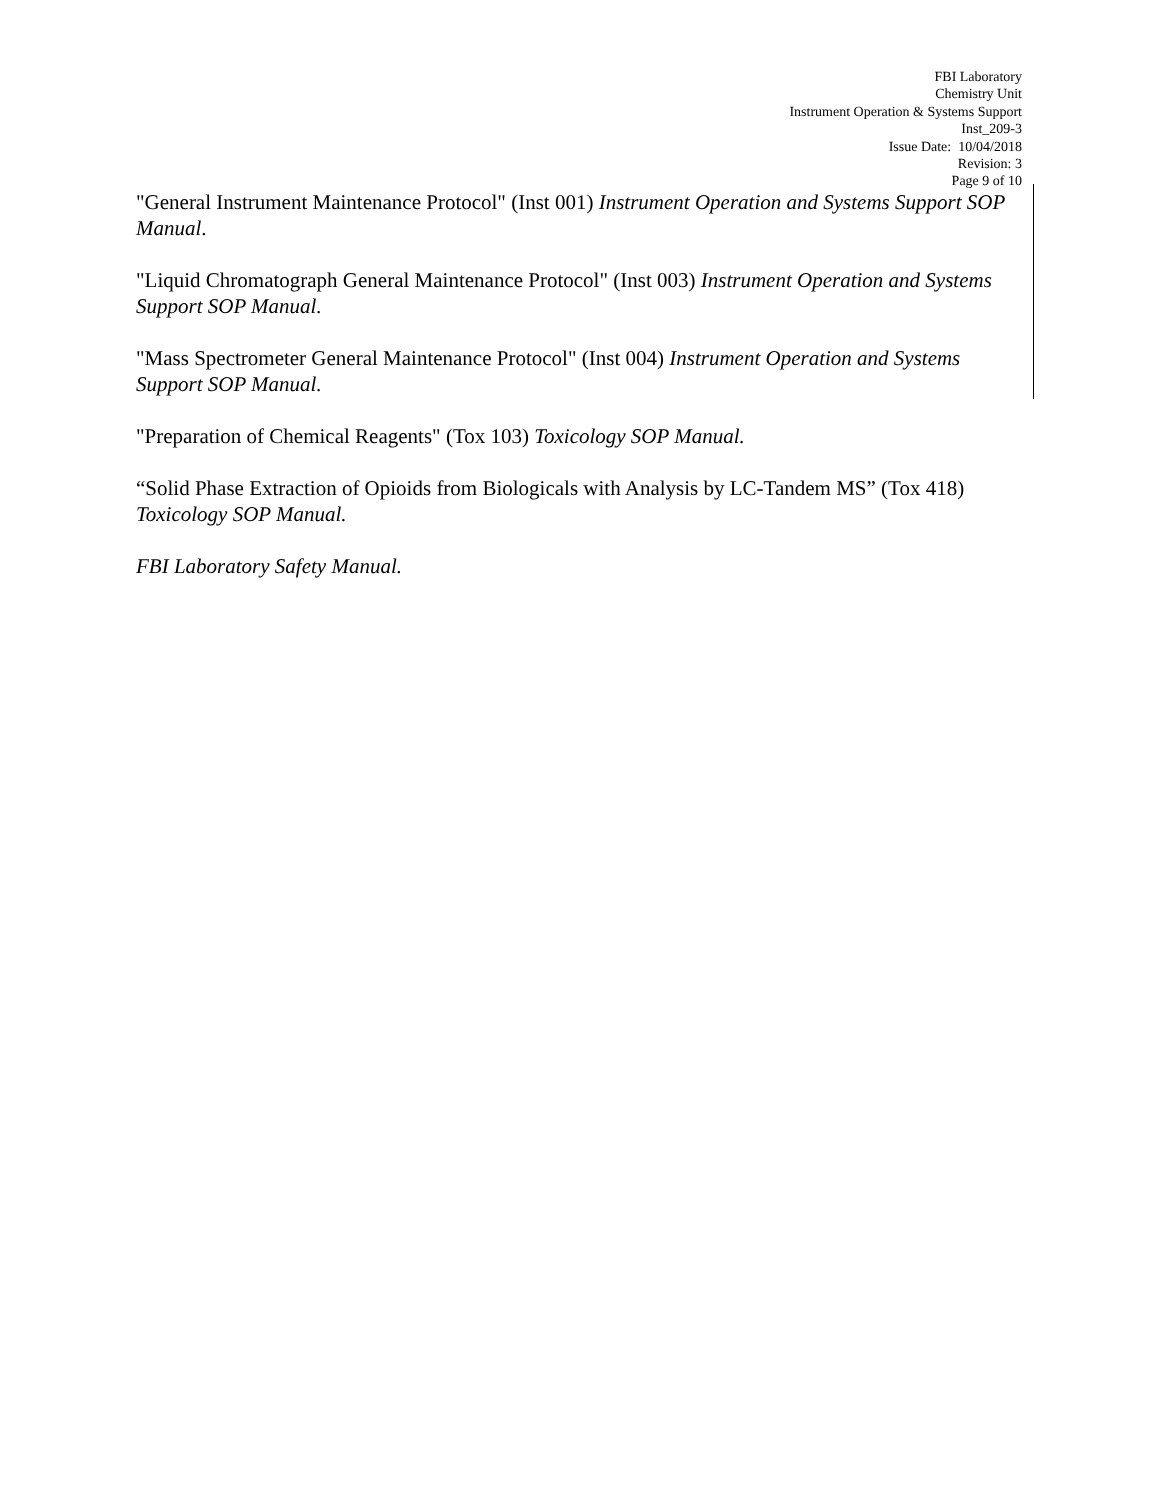FBI Laboratory
Chemistry Unit
Instrument Operation & Systems Support
Inst_209-3
Issue Date: 10/04/2018
Revision: 3
Page 9 of 10
"General Instrument Maintenance Protocol" (Inst 001) Instrument Operation and Systems Support SOP Manual.
"Liquid Chromatograph General Maintenance Protocol" (Inst 003) Instrument Operation and Systems Support SOP Manual.
"Mass Spectrometer General Maintenance Protocol" (Inst 004) Instrument Operation and Systems Support SOP Manual.
"Preparation of Chemical Reagents" (Tox 103) Toxicology SOP Manual.
“Solid Phase Extraction of Opioids from Biologicals with Analysis by LC-Tandem MS” (Tox 418) Toxicology SOP Manual.
FBI Laboratory Safety Manual.